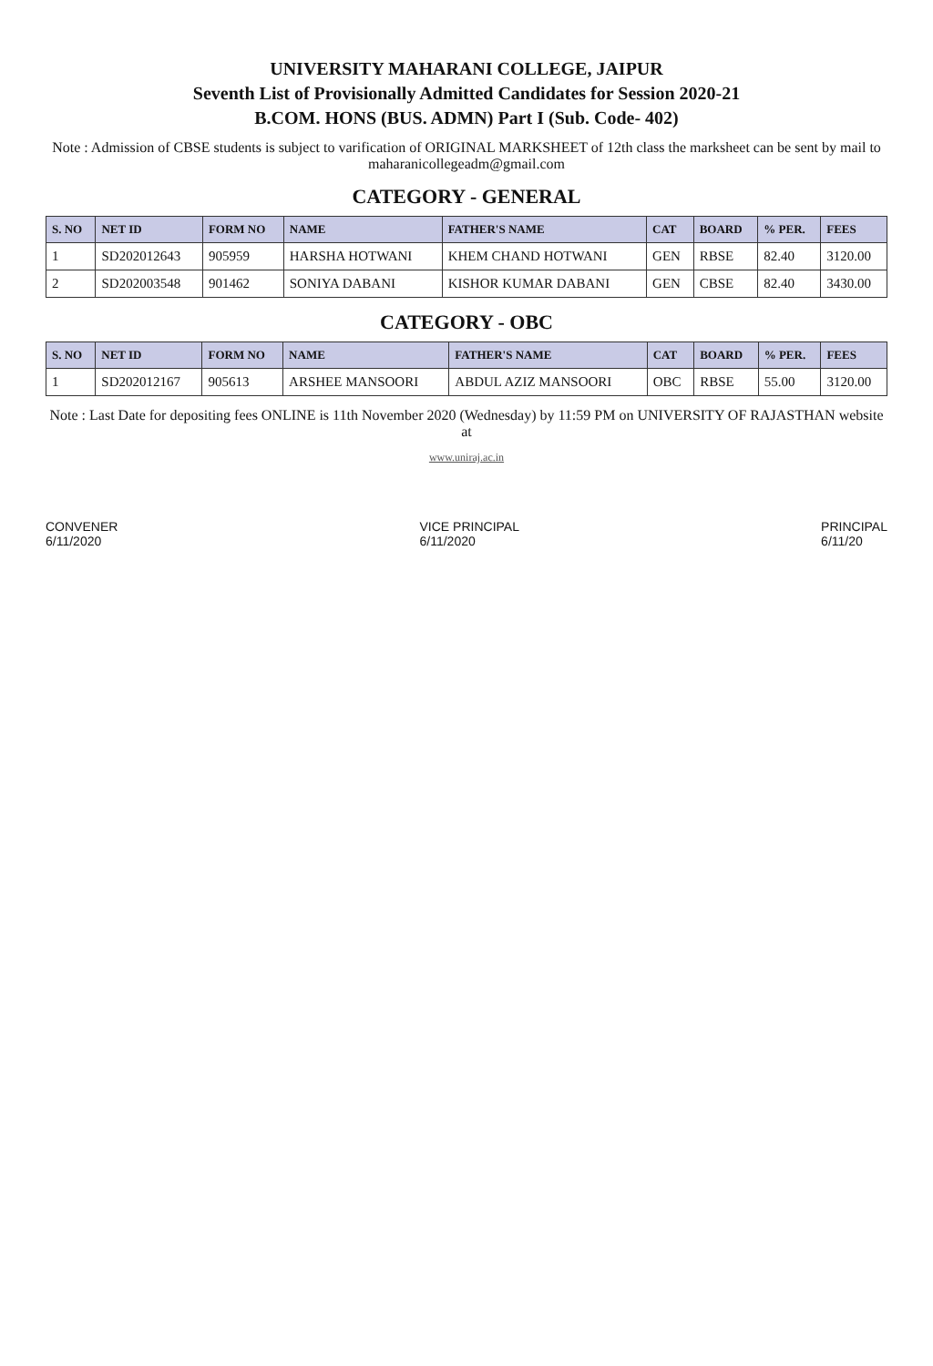UNIVERSITY MAHARANI COLLEGE, JAIPUR
Seventh List of Provisionally Admitted Candidates for Session 2020-21
B.COM. HONS (BUS. ADMN) Part I (Sub. Code- 402)
Note : Admission of CBSE students is subject to varification of ORIGINAL MARKSHEET of 12th class the marksheet can be sent by mail to maharanicollegeadm@gmail.com
CATEGORY - GENERAL
| S. NO | NET ID | FORM NO | NAME | FATHER'S NAME | CAT | BOARD | % PER. | FEES |
| --- | --- | --- | --- | --- | --- | --- | --- | --- |
| 1 | SD202012643 | 905959 | HARSHA HOTWANI | KHEM CHAND HOTWANI | GEN | RBSE | 82.40 | 3120.00 |
| 2 | SD202003548 | 901462 | SONIYA DABANI | KISHOR KUMAR DABANI | GEN | CBSE | 82.40 | 3430.00 |
CATEGORY - OBC
| S. NO | NET ID | FORM NO | NAME | FATHER'S NAME | CAT | BOARD | % PER. | FEES |
| --- | --- | --- | --- | --- | --- | --- | --- | --- |
| 1 | SD202012167 | 905613 | ARSHEE MANSOORI | ABDUL AZIZ MANSOORI | OBC | RBSE | 55.00 | 3120.00 |
Note : Last Date for depositing fees ONLINE is 11th November 2020 (Wednesday) by 11:59 PM on UNIVERSITY OF RAJASTHAN website at
www.uniraj.ac.in
CONVENER
6/11/2020
VICE PRINCIPAL
6/11/2020
PRINCIPAL
6/11/20